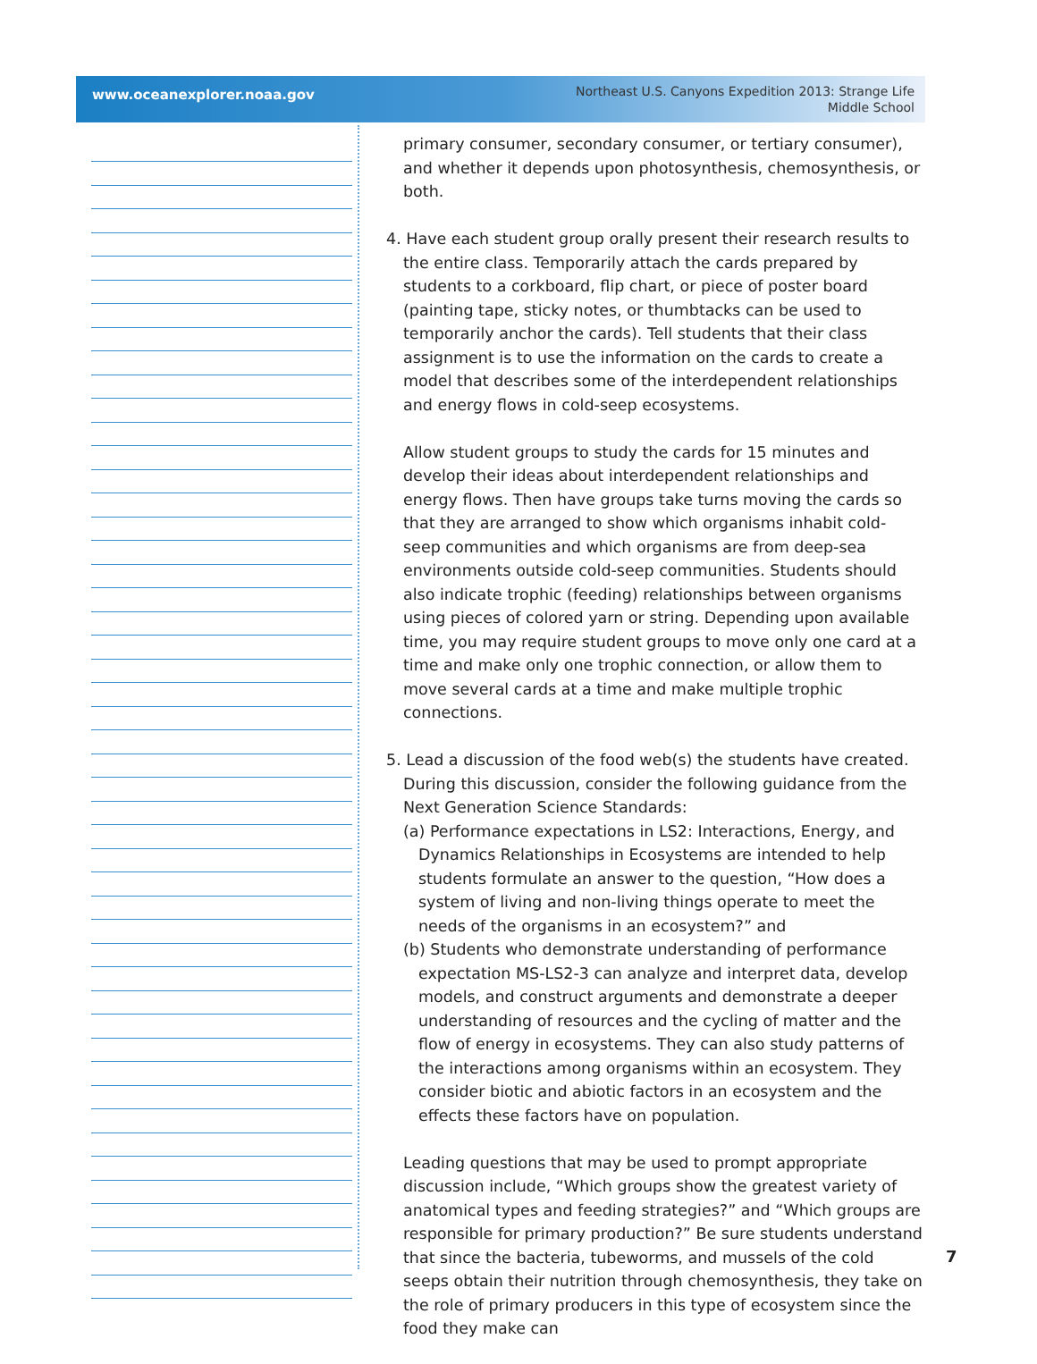www.oceanexplorer.noaa.gov
Northeast U.S. Canyons Expedition 2013: Strange Life
Middle School
primary consumer, secondary consumer, or tertiary consumer), and whether it depends upon photosynthesis, chemosynthesis, or both.
4. Have each student group orally present their research results to the entire class. Temporarily attach the cards prepared by students to a corkboard, flip chart, or piece of poster board (painting tape, sticky notes, or thumbtacks can be used to temporarily anchor the cards). Tell students that their class assignment is to use the information on the cards to create a model that describes some of the interdependent relationships and energy flows in cold-seep ecosystems.
Allow student groups to study the cards for 15 minutes and develop their ideas about interdependent relationships and energy flows. Then have groups take turns moving the cards so that they are arranged to show which organisms inhabit cold-seep communities and which organisms are from deep-sea environments outside cold-seep communities. Students should also indicate trophic (feeding) relationships between organisms using pieces of colored yarn or string. Depending upon available time, you may require student groups to move only one card at a time and make only one trophic connection, or allow them to move several cards at a time and make multiple trophic connections.
5. Lead a discussion of the food web(s) the students have created. During this discussion, consider the following guidance from the Next Generation Science Standards:
(a) Performance expectations in LS2: Interactions, Energy, and Dynamics Relationships in Ecosystems are intended to help students formulate an answer to the question, “How does a system of living and non-living things operate to meet the needs of the organisms in an ecosystem?” and
(b) Students who demonstrate understanding of performance expectation MS-LS2-3 can analyze and interpret data, develop models, and construct arguments and demonstrate a deeper understanding of resources and the cycling of matter and the flow of energy in ecosystems. They can also study patterns of the interactions among organisms within an ecosystem. They consider biotic and abiotic factors in an ecosystem and the effects these factors have on population.
Leading questions that may be used to prompt appropriate discussion include, “Which groups show the greatest variety of anatomical types and feeding strategies?” and “Which groups are responsible for primary production?” Be sure students understand that since the bacteria, tubeworms, and mussels of the cold seeps obtain their nutrition through chemosynthesis, they take on the role of primary producers in this type of ecosystem since the food they make can
7